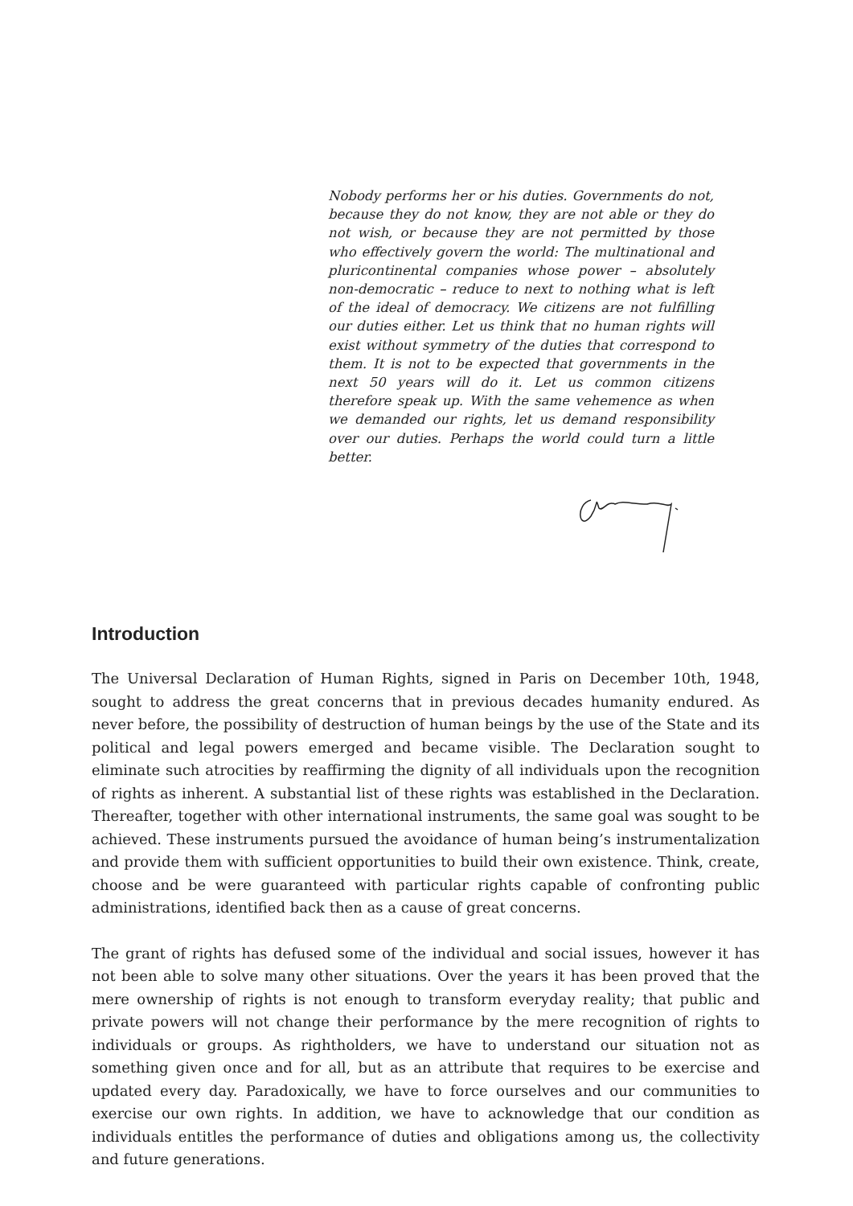Nobody performs her or his duties. Governments do not, because they do not know, they are not able or they do not wish, or because they are not permitted by those who effectively govern the world: The multinational and pluricontinental companies whose power – absolutely non-democratic – reduce to next to nothing what is left of the ideal of democracy. We citizens are not fulfilling our duties either. Let us think that no human rights will exist without symmetry of the duties that correspond to them. It is not to be expected that governments in the next 50 years will do it. Let us common citizens therefore speak up. With the same vehemence as when we demanded our rights, let us demand responsibility over our duties. Perhaps the world could turn a little better.
Introduction
The Universal Declaration of Human Rights, signed in Paris on December 10th, 1948, sought to address the great concerns that in previous decades humanity endured. As never before, the possibility of destruction of human beings by the use of the State and its political and legal powers emerged and became visible. The Declaration sought to eliminate such atrocities by reaffirming the dignity of all individuals upon the recognition of rights as inherent. A substantial list of these rights was established in the Declaration. Thereafter, together with other international instruments, the same goal was sought to be achieved. These instruments pursued the avoidance of human being’s instrumentalization and provide them with sufficient opportunities to build their own existence. Think, create, choose and be were guaranteed with particular rights capable of confronting public administrations, identified back then as a cause of great concerns.
The grant of rights has defused some of the individual and social issues, however it has not been able to solve many other situations. Over the years it has been proved that the mere ownership of rights is not enough to transform everyday reality; that public and private powers will not change their performance by the mere recognition of rights to individuals or groups. As rightholders, we have to understand our situation not as something given once and for all, but as an attribute that requires to be exercise and updated every day. Paradoxically, we have to force ourselves and our communities to exercise our own rights. In addition, we have to acknowledge that our condition as individuals entitles the performance of duties and obligations among us, the collectivity and future generations.